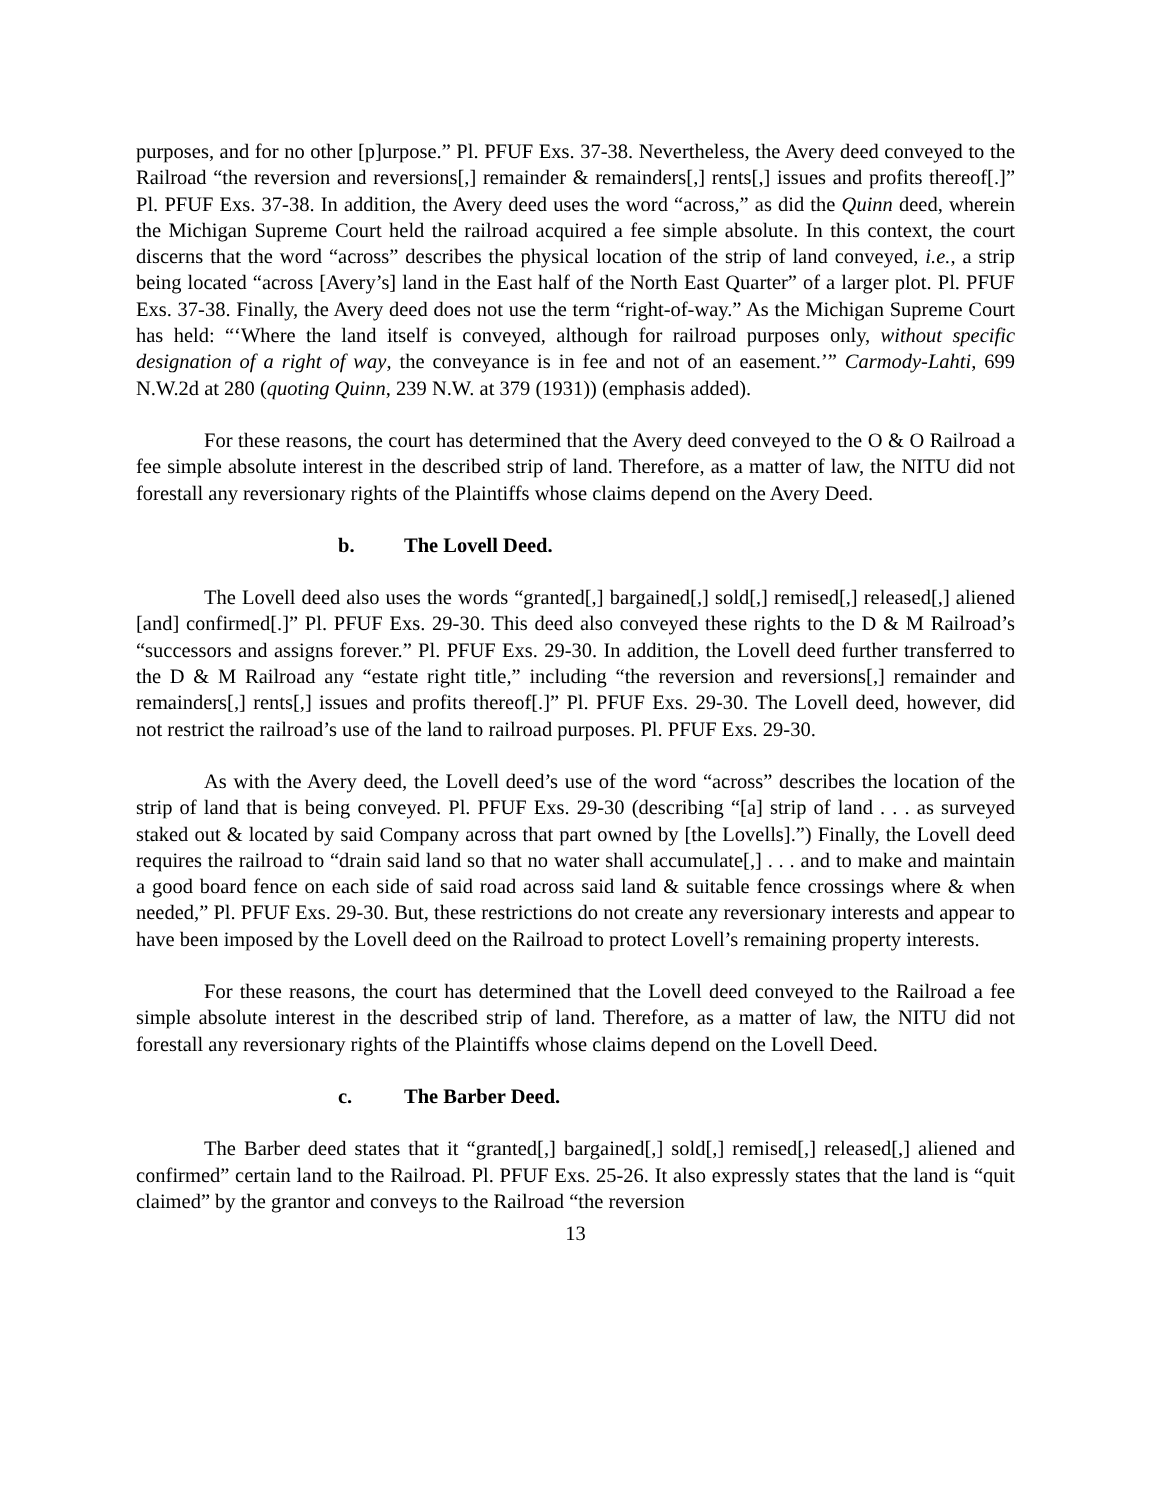purposes, and for no other [p]urpose.” Pl. PFUF Exs. 37-38. Nevertheless, the Avery deed conveyed to the Railroad “the reversion and reversions[,] remainder & remainders[,] rents[,] issues and profits thereof[.]” Pl. PFUF Exs. 37-38. In addition, the Avery deed uses the word “across,” as did the Quinn deed, wherein the Michigan Supreme Court held the railroad acquired a fee simple absolute. In this context, the court discerns that the word “across” describes the physical location of the strip of land conveyed, i.e., a strip being located “across [Avery’s] land in the East half of the North East Quarter” of a larger plot. Pl. PFUF Exs. 37-38. Finally, the Avery deed does not use the term “right-of-way.” As the Michigan Supreme Court has held: “‘Where the land itself is conveyed, although for railroad purposes only, without specific designation of a right of way, the conveyance is in fee and not of an easement.’” Carmody-Lahti, 699 N.W.2d at 280 (quoting Quinn, 239 N.W. at 379 (1931)) (emphasis added).
For these reasons, the court has determined that the Avery deed conveyed to the O & O Railroad a fee simple absolute interest in the described strip of land. Therefore, as a matter of law, the NITU did not forestall any reversionary rights of the Plaintiffs whose claims depend on the Avery Deed.
b. The Lovell Deed.
The Lovell deed also uses the words “granted[,] bargained[,] sold[,] remised[,] released[,] aliened [and] confirmed[.]” Pl. PFUF Exs. 29-30. This deed also conveyed these rights to the D & M Railroad’s “successors and assigns forever.” Pl. PFUF Exs. 29-30. In addition, the Lovell deed further transferred to the D & M Railroad any “estate right title,” including “the reversion and reversions[,] remainder and remainders[,] rents[,] issues and profits thereof[.]” Pl. PFUF Exs. 29-30. The Lovell deed, however, did not restrict the railroad’s use of the land to railroad purposes. Pl. PFUF Exs. 29-30.
As with the Avery deed, the Lovell deed’s use of the word “across” describes the location of the strip of land that is being conveyed. Pl. PFUF Exs. 29-30 (describing “[a] strip of land . . . as surveyed staked out & located by said Company across that part owned by [the Lovells].”) Finally, the Lovell deed requires the railroad to “drain said land so that no water shall accumulate[,] . . . and to make and maintain a good board fence on each side of said road across said land & suitable fence crossings where & when needed,” Pl. PFUF Exs. 29-30. But, these restrictions do not create any reversionary interests and appear to have been imposed by the Lovell deed on the Railroad to protect Lovell’s remaining property interests.
For these reasons, the court has determined that the Lovell deed conveyed to the Railroad a fee simple absolute interest in the described strip of land. Therefore, as a matter of law, the NITU did not forestall any reversionary rights of the Plaintiffs whose claims depend on the Lovell Deed.
c. The Barber Deed.
The Barber deed states that it “granted[,] bargained[,] sold[,] remised[,] released[,] aliened and confirmed” certain land to the Railroad. Pl. PFUF Exs. 25-26. It also expressly states that the land is “quit claimed” by the grantor and conveys to the Railroad “the reversion
13